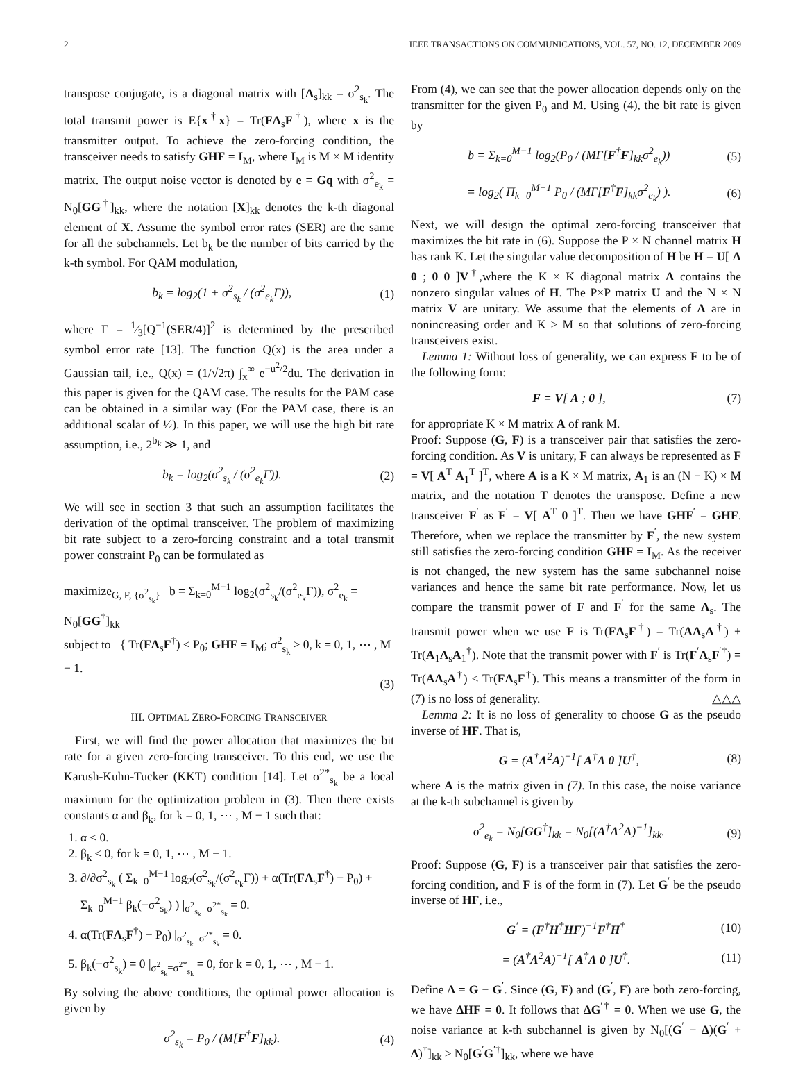2 IEEE TRANSACTIONS ON COMMUNICATIONS, VOL. 57, NO. 12, DECEMBER 2009
transpose conjugate, is a diagonal matrix with [Λ<sub>s</sub>]<sub>kk</sub> = σ<sup>2</sup><sub>s<sub>k</sub></sub>. The total transmit power is E{x<sup>†</sup>x} = Tr(FΛ<sub>s</sub>F<sup>†</sup>), where x is the transmitter output. To achieve the zero-forcing condition, the transceiver needs to satisfy GHF = I<sub>M</sub>, where I<sub>M</sub> is M × M identity matrix. The output noise vector is denoted by e = Gq with σ<sup>2</sup><sub>e<sub>k</sub></sub> = N<sub>0</sub>[GG<sup>†</sup>]<sub>kk</sub>, where the notation [X]<sub>kk</sub> denotes the k-th diagonal element of X. Assume the symbol error rates (SER) are the same for all the subchannels. Let b<sub>k</sub> be the number of bits carried by the k-th symbol. For QAM modulation,
b<sub>k</sub> = log<sub>2</sub>(1 + σ<sup>2</sup><sub>s<sub>k</sub></sub> / (σ<sup>2</sup><sub>e<sub>k</sub></sub>Γ)), (1)
where Γ = 1⁄3[Q<sup>−1</sup>(SER/4)]<sup>2</sup> is determined by the prescribed symbol error rate [13]. The function Q(x) is the area under a Gaussian tail, i.e., Q(x) = (1/√2π) ∫<sub>x</sub><sup>∞</sup> e<sup>−u<sup>2</sup>/2</sup>du. The derivation in this paper is given for the QAM case. The results for the PAM case can be obtained in a similar way (For the PAM case, there is an additional scalar of ½). In this paper, we will use the high bit rate assumption, i.e., 2<sup>b<sub>k</sub></sup> ≫ 1, and
b<sub>k</sub> = log<sub>2</sub>(σ<sup>2</sup><sub>s<sub>k</sub></sub> / (σ<sup>2</sup><sub>e<sub>k</sub></sub>Γ)). (2)
We will see in section 3 that such an assumption facilitates the derivation of the optimal transceiver. The problem of maximizing bit rate subject to a zero-forcing constraint and a total transmit power constraint P<sub>0</sub> can be formulated as
maximize<sub>G, F, {σ<sup>2</sup><sub>s<sub>k</sub></sub>}</sub> b = Σ<sub>k=0</sub><sup>M−1</sup> log<sub>2</sub>(σ<sup>2</sup><sub>s<sub>k</sub></sub>/(σ<sup>2</sup><sub>e<sub>k</sub></sub>Γ)), σ<sup>2</sup><sub>e<sub>k</sub></sub> = N<sub>0</sub>[GG<sup>†</sup>]<sub>kk</sub>
subject to { Tr(FΛ<sub>s</sub>F<sup>†</sup>) ≤ P<sub>0</sub>; GHF = I<sub>M</sub>; σ<sup>2</sup><sub>s<sub>k</sub></sub> ≥ 0, k = 0, 1, ⋯ , M − 1.
(3)
III. OPTIMAL ZERO-FORCING TRANSCEIVER
First, we will find the power allocation that maximizes the bit rate for a given zero-forcing transceiver. To this end, we use the Karush-Kuhn-Tucker (KKT) condition [14]. Let σ<sup>2*</sup><sub>s<sub>k</sub></sub> be a local maximum for the optimization problem in (3). Then there exists constants α and β<sub>k</sub>, for k = 0, 1, ⋯ , M − 1 such that:
1. α ≤ 0.
2. β<sub>k</sub> ≤ 0, for k = 0, 1, ⋯ , M − 1.
3. ∂/∂σ<sup>2</sup><sub>s<sub>k</sub></sub> ( Σ<sub>k=0</sub><sup>M−1</sup> log<sub>2</sub>(σ<sup>2</sup><sub>s<sub>k</sub></sub>/(σ<sup>2</sup><sub>e<sub>k</sub></sub>Γ)) + α(Tr(FΛ<sub>s</sub>F<sup>†</sup>) − P<sub>0</sub>) + Σ<sub>k=0</sub><sup>M−1</sup> β<sub>k</sub>(−σ<sup>2</sup><sub>s<sub>k</sub></sub>) ) |<sub>σ<sup>2</sup><sub>s<sub>k</sub></sub>=σ<sup>2*</sup><sub>s<sub>k</sub></sub></sub> = 0.
4. α(Tr(FΛ<sub>s</sub>F<sup>†</sup>) − P<sub>0</sub>) |<sub>σ<sup>2</sup><sub>s<sub>k</sub></sub>=σ<sup>2*</sup><sub>s<sub>k</sub></sub></sub> = 0.
5. β<sub>k</sub>(−σ<sup>2</sup><sub>s<sub>k</sub></sub>) = 0 |<sub>σ<sup>2</sup><sub>s<sub>k</sub></sub>=σ<sup>2*</sup><sub>s<sub>k</sub></sub></sub> = 0, for k = 0, 1, ⋯ , M − 1.
By solving the above conditions, the optimal power allocation is given by
σ<sup>2</sup><sub>s<sub>k</sub></sub> = P<sub>0</sub> / (M[F<sup>†</sup>F]<sub>kk</sub>). (4)
From (4), we can see that the power allocation depends only on the transmitter for the given P<sub>0</sub> and M. Using (4), the bit rate is given by
b = Σ<sub>k=0</sub><sup>M−1</sup> log<sub>2</sub>(P<sub>0</sub> / (MΓ[F<sup>†</sup>F]<sub>kk</sub>σ<sup>2</sup><sub>e<sub>k</sub></sub>)) (5)
= log<sub>2</sub>( Π<sub>k=0</sub><sup>M−1</sup> P<sub>0</sub> / (MΓ[F<sup>†</sup>F]<sub>kk</sub>σ<sup>2</sup><sub>e<sub>k</sub></sub>) ). (6)
Next, we will design the optimal zero-forcing transceiver that maximizes the bit rate in (6). Suppose the P × N channel matrix H has rank K. Let the singular value decomposition of H be H = U[ Λ 0 ; 0 0 ]V<sup>†</sup>,where the K × K diagonal matrix Λ contains the nonzero singular values of H. The P×P matrix U and the N × N matrix V are unitary. We assume that the elements of Λ are in nonincreasing order and K ≥ M so that solutions of zero-forcing transceivers exist.
Lemma 1: Without loss of generality, we can express F to be of the following form:
F = V[ A ; 0 ], (7)
for appropriate K × M matrix A of rank M.
Proof: Suppose (G, F) is a transceiver pair that satisfies the zero-forcing condition. As V is unitary, F can always be represented as F = V[ A<sup>T</sup> A<sub>1</sub><sup>T</sup> ]<sup>T</sup>, where A is a K × M matrix, A<sub>1</sub> is an (N − K) × M matrix, and the notation T denotes the transpose. Define a new transceiver F<sup>′</sup> as F<sup>′</sup> = V[ A<sup>T</sup> 0 ]<sup>T</sup>. Then we have GHF<sup>′</sup> = GHF. Therefore, when we replace the transmitter by F<sup>′</sup>, the new system still satisfies the zero-forcing condition GHF = I<sub>M</sub>. As the receiver is not changed, the new system has the same subchannel noise variances and hence the same bit rate performance. Now, let us compare the transmit power of F and F<sup>′</sup> for the same Λ<sub>s</sub>. The transmit power when we use F is Tr(FΛ<sub>s</sub>F<sup>†</sup>) = Tr(AΛ<sub>s</sub>A<sup>†</sup>) + Tr(A<sub>1</sub>Λ<sub>s</sub>A<sub>1</sub><sup>†</sup>). Note that the transmit power with F<sup>′</sup> is Tr(F<sup>′</sup>Λ<sub>s</sub>F<sup>′†</sup>) = Tr(AΛ<sub>s</sub>A<sup>†</sup>) ≤ Tr(FΛ<sub>s</sub>F<sup>†</sup>). This means a transmitter of the form in (7) is no loss of generality. △△△
Lemma 2: It is no loss of generality to choose G as the pseudo inverse of HF. That is,
G = (A<sup>†</sup>Λ<sup>2</sup>A)<sup>−1</sup>[ A<sup>†</sup>Λ 0 ]U<sup>†</sup>, (8)
where A is the matrix given in (7). In this case, the noise variance at the k-th subchannel is given by
σ<sup>2</sup><sub>e<sub>k</sub></sub> = N<sub>0</sub>[GG<sup>†</sup>]<sub>kk</sub> = N<sub>0</sub>[(A<sup>†</sup>Λ<sup>2</sup>A)<sup>−1</sup>]<sub>kk</sub>. (9)
Proof: Suppose (G, F) is a transceiver pair that satisfies the zero-forcing condition, and F is of the form in (7). Let G<sup>′</sup> be the pseudo inverse of HF, i.e.,
G<sup>′</sup> = (F<sup>†</sup>H<sup>†</sup>HF)<sup>−1</sup>F<sup>†</sup>H<sup>†</sup> (10)
= (A<sup>†</sup>Λ<sup>2</sup>A)<sup>−1</sup>[ A<sup>†</sup>Λ 0 ]U<sup>†</sup>. (11)
Define Δ = G − G<sup>′</sup>. Since (G, F) and (G<sup>′</sup>, F) are both zero-forcing, we have ΔHF = 0. It follows that ΔG<sup>′†</sup> = 0. When we use G, the noise variance at k-th subchannel is given by N<sub>0</sub>[(G<sup>′</sup> + Δ)(G<sup>′</sup> + Δ)<sup>†</sup>]<sub>kk</sub> ≥ N<sub>0</sub>[G<sup>′</sup>G<sup>′†</sup>]<sub>kk</sub>, where we have